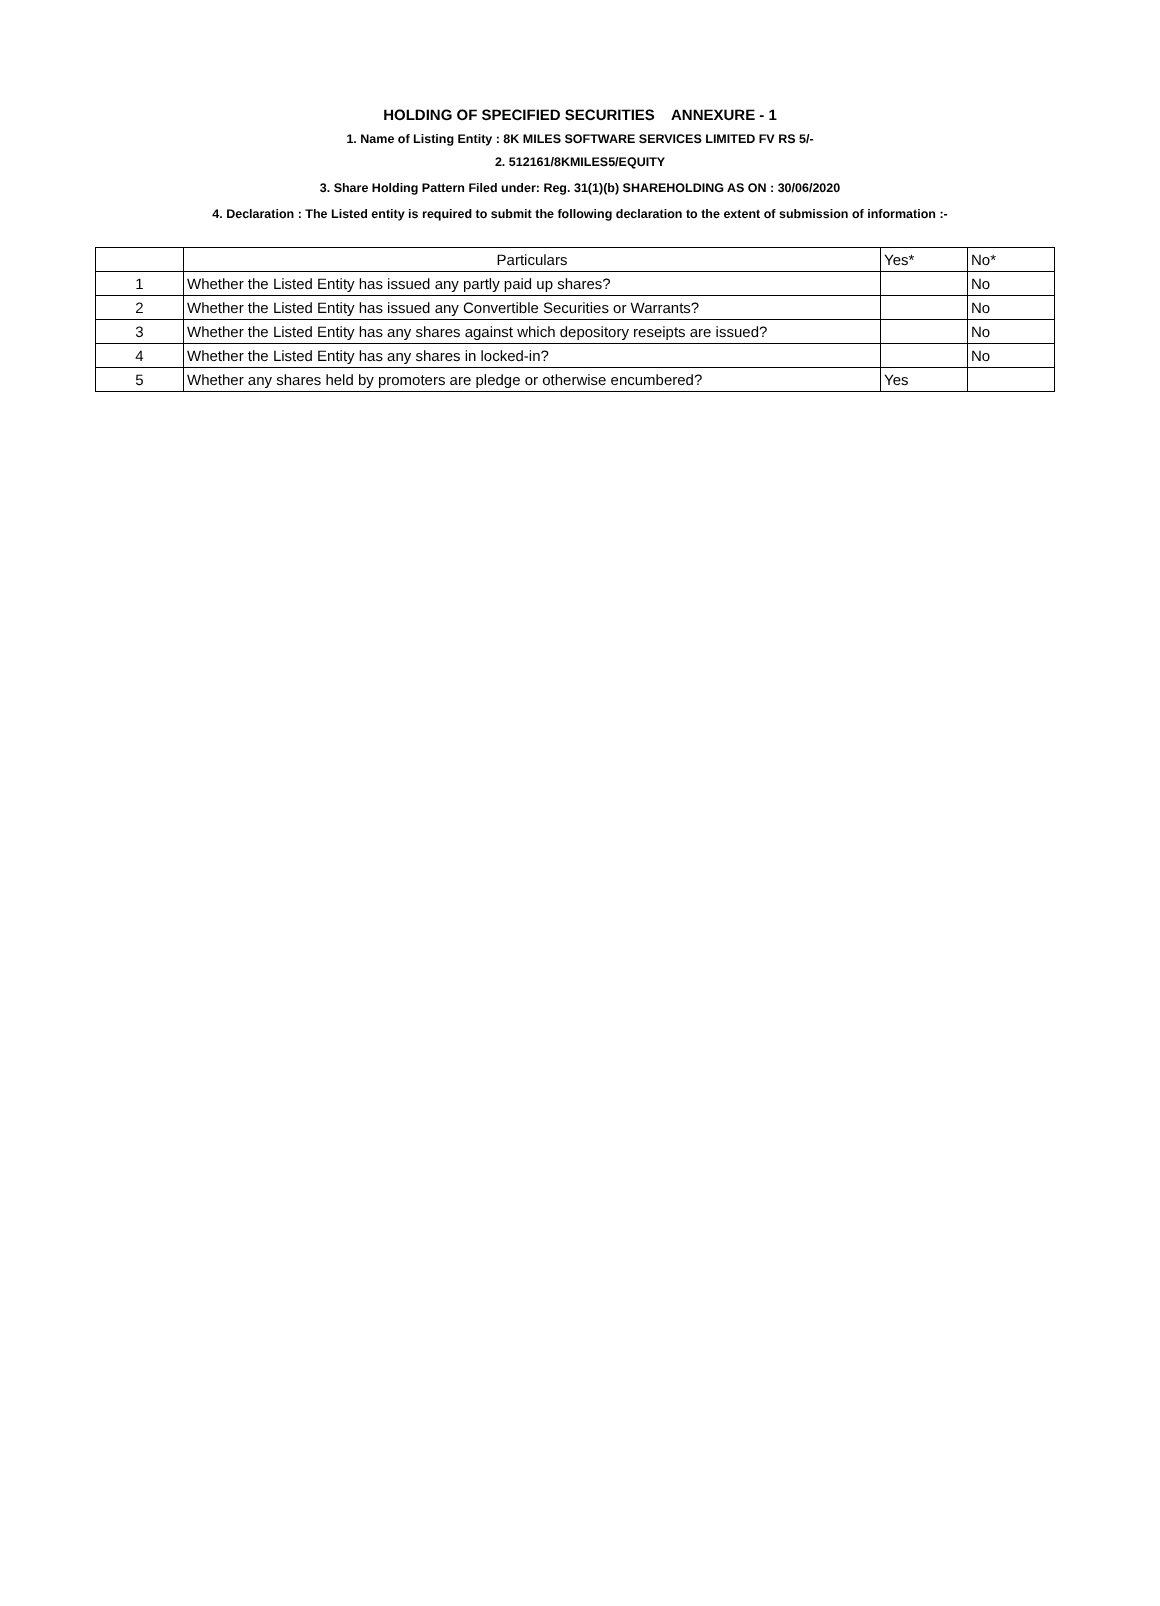HOLDING OF SPECIFIED SECURITIES ANNEXURE - 1
1. Name of Listing Entity : 8K MILES SOFTWARE SERVICES LIMITED FV RS 5/-
2. 512161/8KMILES5/EQUITY
3. Share Holding Pattern Filed under: Reg. 31(1)(b) SHAREHOLDING AS ON : 30/06/2020
4. Declaration : The Listed entity is required to submit the following declaration to the extent of submission of information :-
| | Particulars | Yes* | No* |
| --- | --- | --- | --- |
| 1 | Whether the Listed Entity has issued any partly paid up shares? | | No |
| 2 | Whether the Listed Entity has issued any Convertible Securities or Warrants? | | No |
| 3 | Whether the Listed Entity has any shares against which depository reseipts are issued? | | No |
| 4 | Whether the Listed Entity has any shares in locked-in? | | No |
| 5 | Whether any shares held by promoters are pledge or otherwise encumbered? | Yes | |